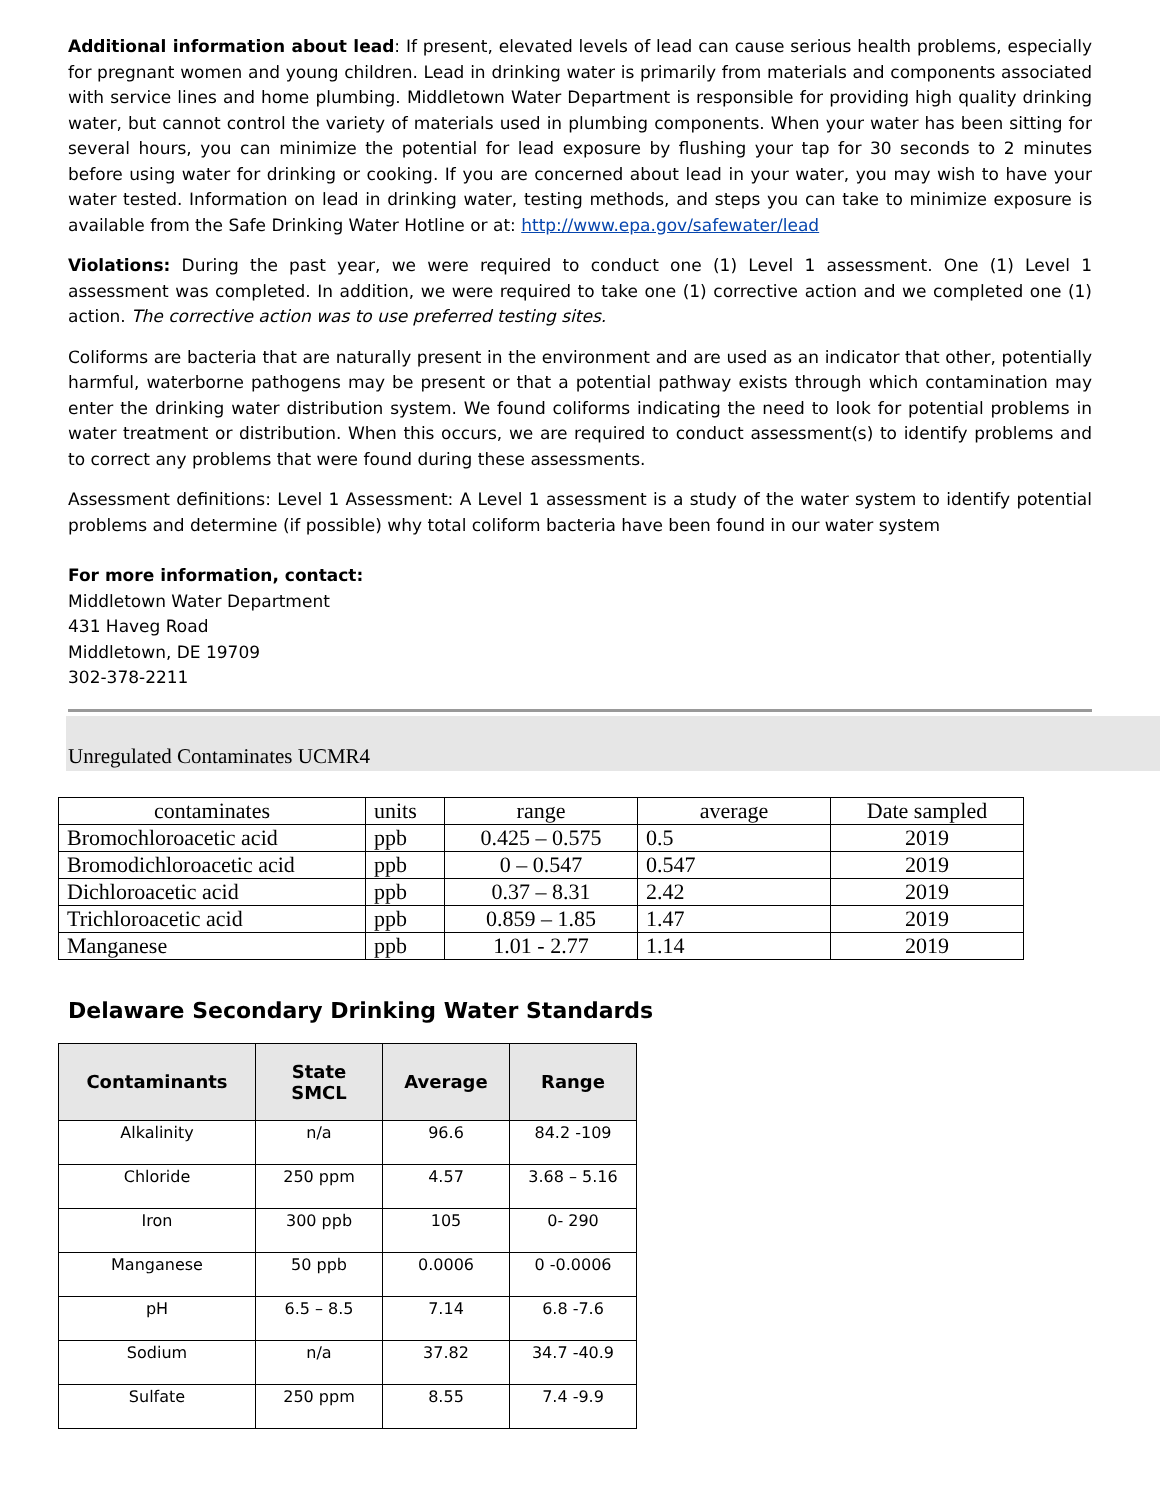Additional information about lead: If present, elevated levels of lead can cause serious health problems, especially for pregnant women and young children. Lead in drinking water is primarily from materials and components associated with service lines and home plumbing. Middletown Water Department is responsible for providing high quality drinking water, but cannot control the variety of materials used in plumbing components. When your water has been sitting for several hours, you can minimize the potential for lead exposure by flushing your tap for 30 seconds to 2 minutes before using water for drinking or cooking. If you are concerned about lead in your water, you may wish to have your water tested. Information on lead in drinking water, testing methods, and steps you can take to minimize exposure is available from the Safe Drinking Water Hotline or at: http://www.epa.gov/safewater/lead
Violations: During the past year, we were required to conduct one (1) Level 1 assessment. One (1) Level 1 assessment was completed. In addition, we were required to take one (1) corrective action and we completed one (1) action. The corrective action was to use preferred testing sites.
Coliforms are bacteria that are naturally present in the environment and are used as an indicator that other, potentially harmful, waterborne pathogens may be present or that a potential pathway exists through which contamination may enter the drinking water distribution system. We found coliforms indicating the need to look for potential problems in water treatment or distribution. When this occurs, we are required to conduct assessment(s) to identify problems and to correct any problems that were found during these assessments.
Assessment definitions: Level 1 Assessment: A Level 1 assessment is a study of the water system to identify potential problems and determine (if possible) why total coliform bacteria have been found in our water system
For more information, contact:
Middletown Water Department
431 Haveg Road
Middletown, DE 19709
302-378-2211
Unregulated Contaminates UCMR4
| contaminates | units | range | average | Date sampled |
| --- | --- | --- | --- | --- |
| Bromochloroacetic acid | ppb | 0.425 – 0.575 | 0.5 | 2019 |
| Bromodichloroacetic acid | ppb | 0 – 0.547 | 0.547 | 2019 |
| Dichloroacetic acid | ppb | 0.37 – 8.31 | 2.42 | 2019 |
| Trichloroacetic acid | ppb | 0.859 – 1.85 | 1.47 | 2019 |
| Manganese | ppb | 1.01 - 2.77 | 1.14 | 2019 |
Delaware Secondary Drinking Water Standards
| Contaminants | State SMCL | Average | Range |
| --- | --- | --- | --- |
| Alkalinity | n/a | 96.6 | 84.2 -109 |
| Chloride | 250 ppm | 4.57 | 3.68 – 5.16 |
| Iron | 300 ppb | 105 | 0- 290 |
| Manganese | 50 ppb | 0.0006 | 0 -0.0006 |
| pH | 6.5 – 8.5 | 7.14 | 6.8 -7.6 |
| Sodium | n/a | 37.82 | 34.7 -40.9 |
| Sulfate | 250 ppm | 8.55 | 7.4 -9.9 |